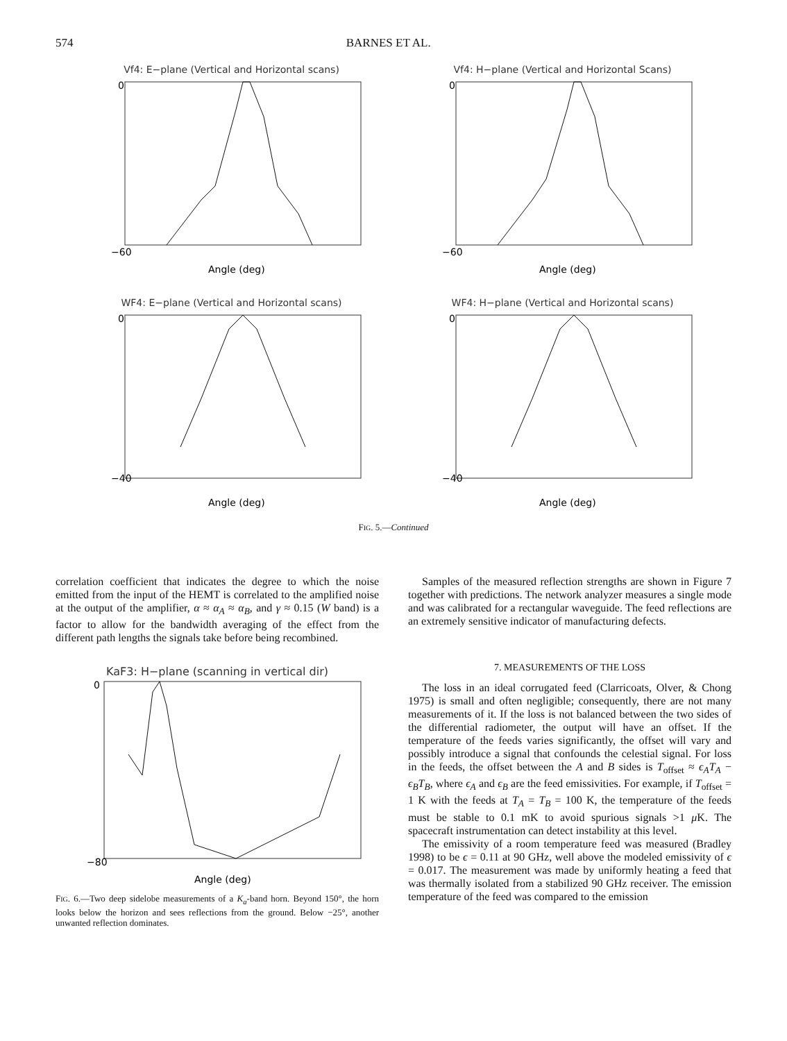574 BARNES ET AL.
Vf4: E−plane (Vertical and Horizontal scans)
−60
0
Angle (deg)
Vf4: H−plane (Vertical and Horizontal Scans)
−60
0
Angle (deg)
WF4: E−plane (Vertical and Horizontal scans)
−40
0
Angle (deg)
WF4: H−plane (Vertical and Horizontal scans)
−40
0
Angle (deg)
FIG. 5.—Continued
correlation coefficient that indicates the degree to which the noise emitted from the input of the HEMT is correlated to the amplified noise at the output of the amplifier, α ≈ α<sub>A</sub> ≈ α<sub>B</sub>, and γ ≈ 0.15 (W band) is a factor to allow for the bandwidth averaging of the effect from the different path lengths the signals take before being recombined.
KaF3: H−plane (scanning in vertical dir)
−80
0
Angle (deg)
FIG. 6.—Two deep sidelobe measurements of a K<sub>a</sub>-band horn. Beyond 150°, the horn looks below the horizon and sees reflections from the ground. Below −25°, another unwanted reflection dominates.
Samples of the measured reflection strengths are shown in Figure 7 together with predictions. The network analyzer measures a single mode and was calibrated for a rectangular waveguide. The feed reflections are an extremely sensitive indicator of manufacturing defects.
7. MEASUREMENTS OF THE LOSS
The loss in an ideal corrugated feed (Clarricoats, Olver, & Chong 1975) is small and often negligible; consequently, there are not many measurements of it. If the loss is not balanced between the two sides of the differential radiometer, the output will have an offset. If the temperature of the feeds varies significantly, the offset will vary and possibly introduce a signal that confounds the celestial signal. For loss in the feeds, the offset between the A and B sides is T<sub>offset</sub> ≈ ϵ<sub>A</sub>T<sub>A</sub> − ϵ<sub>B</sub>T<sub>B</sub>, where ϵ<sub>A</sub> and ϵ<sub>B</sub> are the feed emissivities. For example, if T<sub>offset</sub> = 1 K with the feeds at T<sub>A</sub> = T<sub>B</sub> = 100 K, the temperature of the feeds must be stable to 0.1 mK to avoid spurious signals >1 μ K. The spacecraft instrumentation can detect instability at this level.
The emissivity of a room temperature feed was measured (Bradley 1998) to be ϵ = 0.11 at 90 GHz, well above the modeled emissivity of ϵ = 0.017. The measurement was made by uniformly heating a feed that was thermally isolated from a stabilized 90 GHz receiver. The emission temperature of the feed was compared to the emission